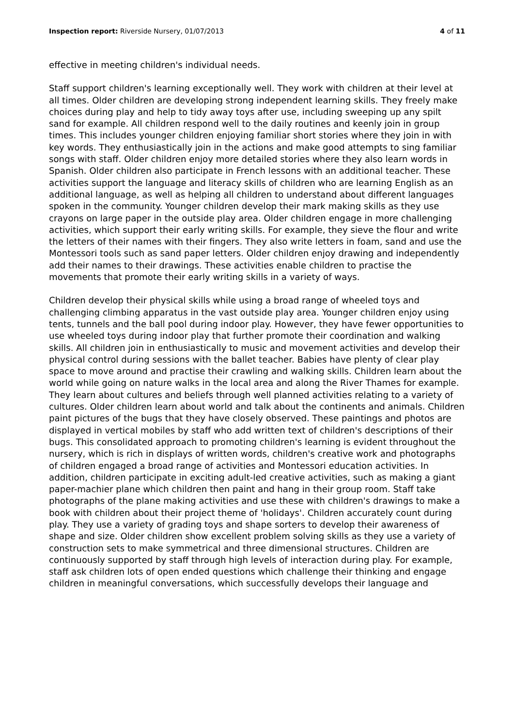Inspection report: Riverside Nursery, 01/07/2013 4 of 11
effective in meeting children's individual needs.
Staff support children's learning exceptionally well. They work with children at their level at all times. Older children are developing strong independent learning skills. They freely make choices during play and help to tidy away toys after use, including sweeping up any spilt sand for example. All children respond well to the daily routines and keenly join in group times. This includes younger children enjoying familiar short stories where they join in with key words. They enthusiastically join in the actions and make good attempts to sing familiar songs with staff. Older children enjoy more detailed stories where they also learn words in Spanish. Older children also participate in French lessons with an additional teacher. These activities support the language and literacy skills of children who are learning English as an additional language, as well as helping all children to understand about different languages spoken in the community. Younger children develop their mark making skills as they use crayons on large paper in the outside play area. Older children engage in more challenging activities, which support their early writing skills. For example, they sieve the flour and write the letters of their names with their fingers. They also write letters in foam, sand and use the Montessori tools such as sand paper letters. Older children enjoy drawing and independently add their names to their drawings. These activities enable children to practise the movements that promote their early writing skills in a variety of ways.
Children develop their physical skills while using a broad range of wheeled toys and challenging climbing apparatus in the vast outside play area. Younger children enjoy using tents, tunnels and the ball pool during indoor play. However, they have fewer opportunities to use wheeled toys during indoor play that further promote their coordination and walking skills. All children join in enthusiastically to music and movement activities and develop their physical control during sessions with the ballet teacher. Babies have plenty of clear play space to move around and practise their crawling and walking skills. Children learn about the world while going on nature walks in the local area and along the River Thames for example. They learn about cultures and beliefs through well planned activities relating to a variety of cultures. Older children learn about world and talk about the continents and animals. Children paint pictures of the bugs that they have closely observed. These paintings and photos are displayed in vertical mobiles by staff who add written text of children's descriptions of their bugs. This consolidated approach to promoting children's learning is evident throughout the nursery, which is rich in displays of written words, children's creative work and photographs of children engaged a broad range of activities and Montessori education activities. In addition, children participate in exciting adult-led creative activities, such as making a giant paper-machier plane which children then paint and hang in their group room. Staff take photographs of the plane making activities and use these with children's drawings to make a book with children about their project theme of 'holidays'. Children accurately count during play. They use a variety of grading toys and shape sorters to develop their awareness of shape and size. Older children show excellent problem solving skills as they use a variety of construction sets to make symmetrical and three dimensional structures. Children are continuously supported by staff through high levels of interaction during play. For example, staff ask children lots of open ended questions which challenge their thinking and engage children in meaningful conversations, which successfully develops their language and